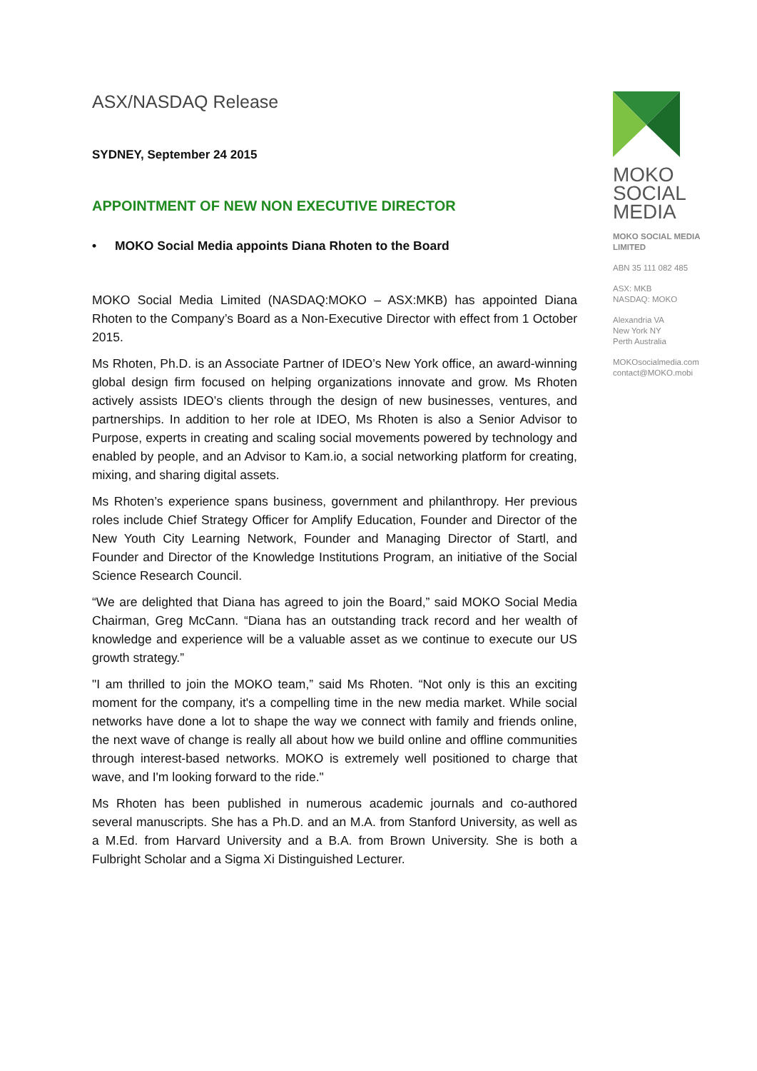ASX/NASDAQ Release
SYDNEY, September 24 2015
APPOINTMENT OF NEW NON EXECUTIVE DIRECTOR
• MOKO Social Media appoints Diana Rhoten to the Board
MOKO Social Media Limited (NASDAQ:MOKO – ASX:MKB) has appointed Diana Rhoten to the Company’s Board as a Non-Executive Director with effect from 1 October 2015.
Ms Rhoten, Ph.D. is an Associate Partner of IDEO’s New York office, an award-winning global design firm focused on helping organizations innovate and grow. Ms Rhoten actively assists IDEO’s clients through the design of new businesses, ventures, and partnerships. In addition to her role at IDEO, Ms Rhoten is also a Senior Advisor to Purpose, experts in creating and scaling social movements powered by technology and enabled by people, and an Advisor to Kam.io, a social networking platform for creating, mixing, and sharing digital assets.
Ms Rhoten’s experience spans business, government and philanthropy. Her previous roles include Chief Strategy Officer for Amplify Education, Founder and Director of the New Youth City Learning Network, Founder and Managing Director of Startl, and Founder and Director of the Knowledge Institutions Program, an initiative of the Social Science Research Council.
“We are delighted that Diana has agreed to join the Board,” said MOKO Social Media Chairman, Greg McCann. “Diana has an outstanding track record and her wealth of knowledge and experience will be a valuable asset as we continue to execute our US growth strategy.”
"I am thrilled to join the MOKO team,” said Ms Rhoten. “Not only is this an exciting moment for the company, it's a compelling time in the new media market. While social networks have done a lot to shape the way we connect with family and friends online, the next wave of change is really all about how we build online and offline communities through interest-based networks. MOKO is extremely well positioned to charge that wave, and I'm looking forward to the ride."
Ms Rhoten has been published in numerous academic journals and co-authored several manuscripts. She has a Ph.D. and an M.A. from Stanford University, as well as a M.Ed. from Harvard University and a B.A. from Brown University. She is both a Fulbright Scholar and a Sigma Xi Distinguished Lecturer.
MOKO
SOCIAL
MEDIA
MOKO SOCIAL MEDIA LIMITED
ABN 35 111 082 485
ASX: MKB
NASDAQ: MOKO
Alexandria VA
New York NY
Perth Australia
MOKOsocialmedia.com
contact@MOKO.mobi